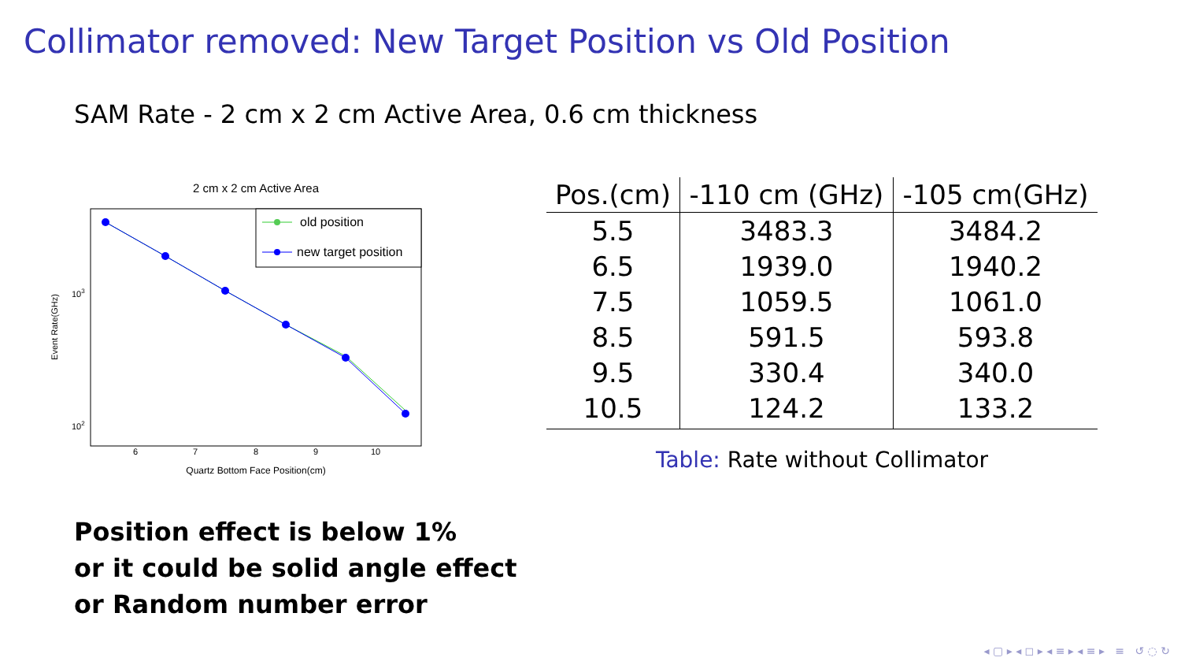Collimator removed: New Target Position vs Old Position
SAM Rate - 2 cm x 2 cm Active Area, 0.6 cm thickness
2 cm x 2 cm Active Area
old position
new target position
6
7
8
9
10
103
102
Event Rate(GHz)
Quartz Bottom Face Position(cm)
| Pos.(cm) | -110 cm (GHz) | -105 cm(GHz) |
| --- | --- | --- |
| 5.5 | 3483.3 | 3484.2 |
| 6.5 | 1939.0 | 1940.2 |
| 7.5 | 1059.5 | 1061.0 |
| 8.5 | 591.5 | 593.8 |
| 9.5 | 330.4 | 340.0 |
| 10.5 | 124.2 | 133.2 |
Table: Rate without Collimator
Position effect is below 1%
or it could be solid angle effect
or Random number error
◂ ▢ ▸ ◂ ◻ ▸ ◂ ≡ ▸ ◂ ≡ ▸ ≡ ↺ ◌ ↻